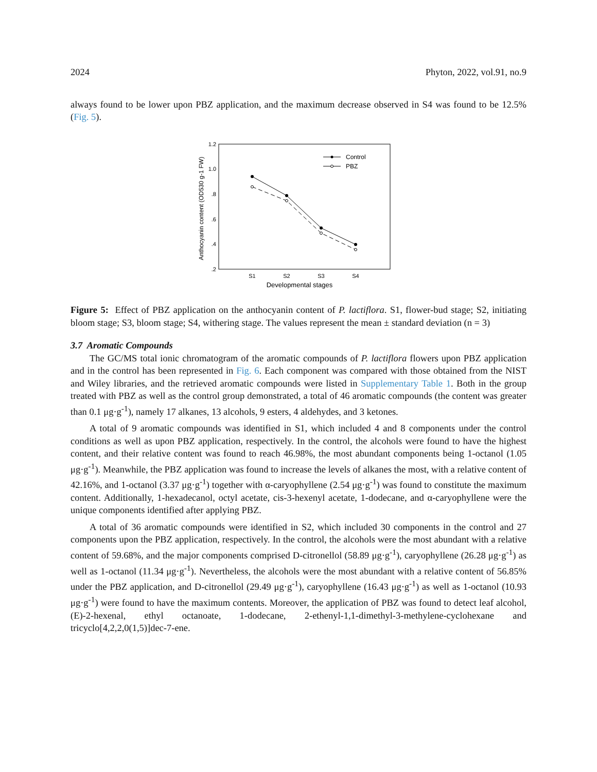2024 Phyton, 2022, vol.91, no.9
always found to be lower upon PBZ application, and the maximum decrease observed in S4 was found to be 12.5% (Fig. 5).
1.2
1.0
.8
.6
.4
.2
Anthocyanin content (OD530 g-1 FW)
S1
S2
S3
S4
Developmental stages
Control
PBZ
Figure 5: Effect of PBZ application on the anthocyanin content of P. lactiflora. S1, flower-bud stage; S2, initiating bloom stage; S3, bloom stage; S4, withering stage. The values represent the mean ± standard deviation (n = 3)
3.7 Aromatic Compounds
The GC/MS total ionic chromatogram of the aromatic compounds of P. lactiflora flowers upon PBZ application and in the control has been represented in Fig. 6. Each component was compared with those obtained from the NIST and Wiley libraries, and the retrieved aromatic compounds were listed in Supplementary Table 1. Both in the group treated with PBZ as well as the control group demonstrated, a total of 46 aromatic compounds (the content was greater than 0.1 μg·g<sup>-1</sup>), namely 17 alkanes, 13 alcohols, 9 esters, 4 aldehydes, and 3 ketones.
A total of 9 aromatic compounds was identified in S1, which included 4 and 8 components under the control conditions as well as upon PBZ application, respectively. In the control, the alcohols were found to have the highest content, and their relative content was found to reach 46.98%, the most abundant components being 1-octanol (1.05 μg·g<sup>-1</sup>). Meanwhile, the PBZ application was found to increase the levels of alkanes the most, with a relative content of 42.16%, and 1-octanol (3.37 μg·g<sup>-1</sup>) together with α-caryophyllene (2.54 μg·g<sup>-1</sup>) was found to constitute the maximum content. Additionally, 1-hexadecanol, octyl acetate, cis-3-hexenyl acetate, 1-dodecane, and α-caryophyllene were the unique components identified after applying PBZ.
A total of 36 aromatic compounds were identified in S2, which included 30 components in the control and 27 components upon the PBZ application, respectively. In the control, the alcohols were the most abundant with a relative content of 59.68%, and the major components comprised D-citronellol (58.89 μg·g<sup>-1</sup>), caryophyllene (26.28 μg·g<sup>-1</sup>) as well as 1-octanol (11.34 μg·g<sup>-1</sup>). Nevertheless, the alcohols were the most abundant with a relative content of 56.85% under the PBZ application, and D-citronellol (29.49 μg·g<sup>-1</sup>), caryophyllene (16.43 μg·g<sup>-1</sup>) as well as 1-octanol (10.93 μg·g<sup>-1</sup>) were found to have the maximum contents. Moreover, the application of PBZ was found to detect leaf alcohol, (E)-2-hexenal, ethyl octanoate, 1-dodecane, 2-ethenyl-1,1-dimethyl-3-methylene-cyclohexane and tricyclo[4,2,2,0(1,5)]dec-7-ene.